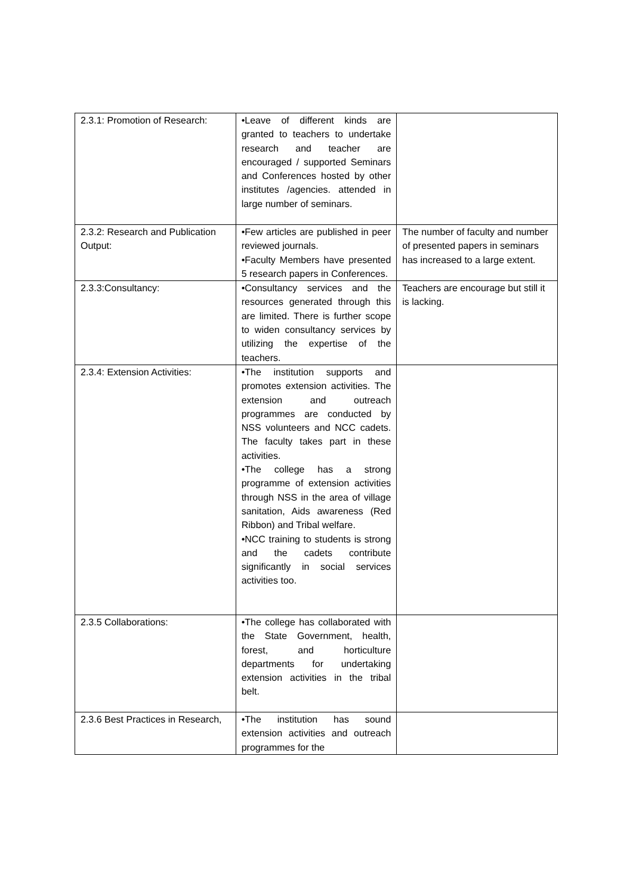| 2.3.1: Promotion of Research: | •Leave of different kinds are granted to teachers to undertake research and teacher are encouraged / supported Seminars and Conferences hosted by other institutes /agencies. attended in large number of seminars. | |
| 2.3.2: Research and Publication Output: | •Few articles are published in peer reviewed journals. •Faculty Members have presented 5 research papers in Conferences. | The number of faculty and number of presented papers in seminars has increased to a large extent. |
| 2.3.3:Consultancy: | •Consultancy services and the resources generated through this are limited. There is further scope to widen consultancy services by utilizing the expertise of the teachers. | Teachers are encourage but still it is lacking. |
| 2.3.4: Extension Activities: | •The institution supports and promotes extension activities. The extension and outreach programmes are conducted by NSS volunteers and NCC cadets. The faculty takes part in these activities. •The college has a strong programme of extension activities through NSS in the area of village sanitation, Aids awareness (Red Ribbon) and Tribal welfare. •NCC training to students is strong and the cadets contribute significantly in social services activities too. | |
| 2.3.5 Collaborations: | •The college has collaborated with the State Government, health, forest, and horticulture departments for undertaking extension activities in the tribal belt. | |
| 2.3.6 Best Practices in Research, | •The institution has sound extension activities and outreach programmes for the | |